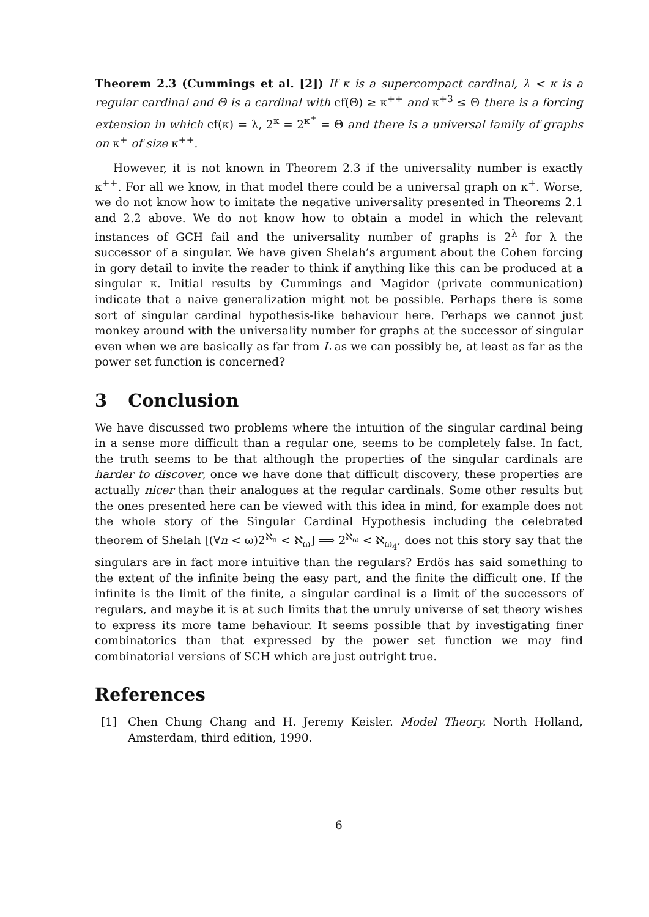Theorem 2.3 (Cummings et al. [2]) If κ is a supercompact cardinal, λ < κ is a regular cardinal and Θ is a cardinal with cf(Θ) ≥ κ<sup>++</sup> and κ<sup>+3</sup> ≤ Θ there is a forcing extension in which cf(κ) = λ, 2<sup>κ</sup> = 2<sup>κ<sup>+</sup></sup> = Θ and there is a universal family of graphs on κ<sup>+</sup> of size κ<sup>++</sup>.
However, it is not known in Theorem 2.3 if the universality number is exactly κ<sup>++</sup>. For all we know, in that model there could be a universal graph on κ<sup>+</sup>. Worse, we do not know how to imitate the negative universality presented in Theorems 2.1 and 2.2 above. We do not know how to obtain a model in which the relevant instances of GCH fail and the universality number of graphs is 2<sup>λ</sup> for λ the successor of a singular. We have given Shelah’s argument about the Cohen forcing in gory detail to invite the reader to think if anything like this can be produced at a singular κ. Initial results by Cummings and Magidor (private communication) indicate that a naive generalization might not be possible. Perhaps there is some sort of singular cardinal hypothesis-like behaviour here. Perhaps we cannot just monkey around with the universality number for graphs at the successor of singular even when we are basically as far from L as we can possibly be, at least as far as the power set function is concerned?
3 Conclusion
We have discussed two problems where the intuition of the singular cardinal being in a sense more difficult than a regular one, seems to be completely false. In fact, the truth seems to be that although the properties of the singular cardinals are harder to discover, once we have done that difficult discovery, these properties are actually nicer than their analogues at the regular cardinals. Some other results but the ones presented here can be viewed with this idea in mind, for example does not the whole story of the Singular Cardinal Hypothesis including the celebrated theorem of Shelah [(∀n < ω)2<sup>ℵ<sub>n</sub></sup> < ℵ<sub>ω</sub>] ⟹ 2<sup>ℵ<sub>ω</sub></sup> < ℵ<sub>ω<sub>4</sub></sub>, does not this story say that the singulars are in fact more intuitive than the regulars? Erdös has said something to the extent of the infinite being the easy part, and the finite the difficult one. If the infinite is the limit of the finite, a singular cardinal is a limit of the successors of regulars, and maybe it is at such limits that the unruly universe of set theory wishes to express its more tame behaviour. It seems possible that by investigating finer combinatorics than that expressed by the power set function we may find combinatorial versions of SCH which are just outright true.
References
[1] Chen Chung Chang and H. Jeremy Keisler. Model Theory. North Holland, Amsterdam, third edition, 1990.
6